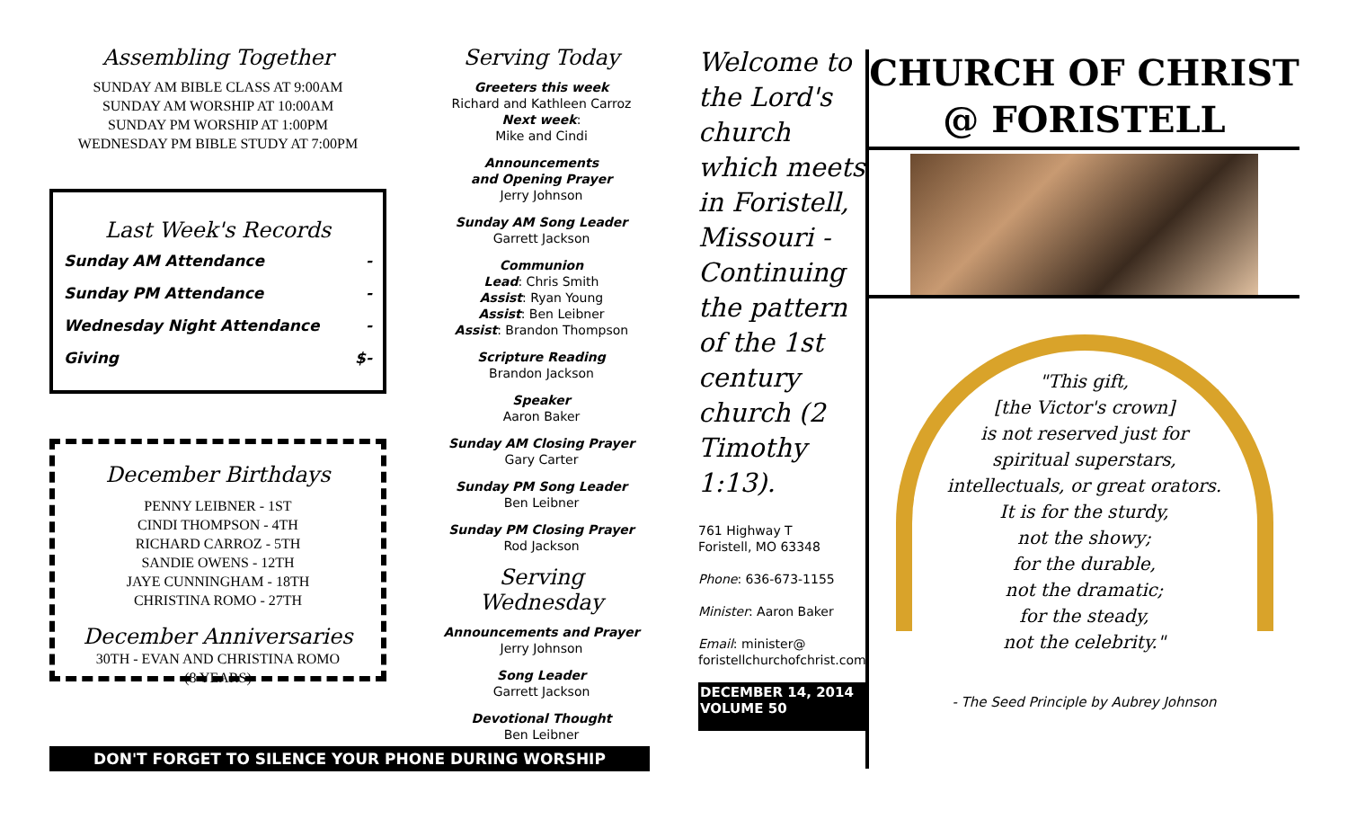Assembling Together
SUNDAY AM BIBLE CLASS AT 9:00AM
SUNDAY AM WORSHIP AT 10:00AM
SUNDAY PM WORSHIP AT 1:00PM
WEDNESDAY PM BIBLE STUDY AT 7:00PM
Last Week's Records
Sunday AM Attendance -
Sunday PM Attendance -
Wednesday Night Attendance -
Giving $-
December Birthdays
PENNY LEIBNER - 1ST
CINDI THOMPSON - 4TH
RICHARD CARROZ - 5TH
SANDIE OWENS - 12TH
JAYE CUNNINGHAM - 18TH
CHRISTINA ROMO - 27TH
December Anniversaries
30TH - EVAN AND CHRISTINA ROMO
(8 YEARS)
Serving Today
Greeters this week
Richard and Kathleen Carroz
Next week:
Mike and Cindi
Announcements
and Opening Prayer
Jerry Johnson
Sunday AM Song Leader
Garrett Jackson
Communion
Lead: Chris Smith
Assist: Ryan Young
Assist: Ben Leibner
Assist: Brandon Thompson
Scripture Reading
Brandon Jackson
Speaker
Aaron Baker
Sunday AM Closing Prayer
Gary Carter
Sunday PM Song Leader
Ben Leibner
Sunday PM Closing Prayer
Rod Jackson
Serving Wednesday
Announcements and Prayer
Jerry Johnson
Song Leader
Garrett Jackson
Devotional Thought
Ben Leibner
DON'T FORGET TO SILENCE YOUR PHONE DURING WORSHIP
Welcome to the Lord's church which meets in Foristell, Missouri - Continuing the pattern of the 1st century church (2 Timothy 1:13).
761 Highway T
Foristell, MO 63348
Phone: 636-673-1155
Minister: Aaron Baker
Email: minister@
foristellchurchofchrist.com
DECEMBER 14, 2014
VOLUME 50
CHURCH OF CHRIST
@ FORISTELL
"This gift,
[the Victor's crown]
is not reserved just for
spiritual superstars,
intellectuals, or great orators.
It is for the sturdy,
not the showy;
for the durable,
not the dramatic;
for the steady,
not the celebrity."
- The Seed Principle by Aubrey Johnson